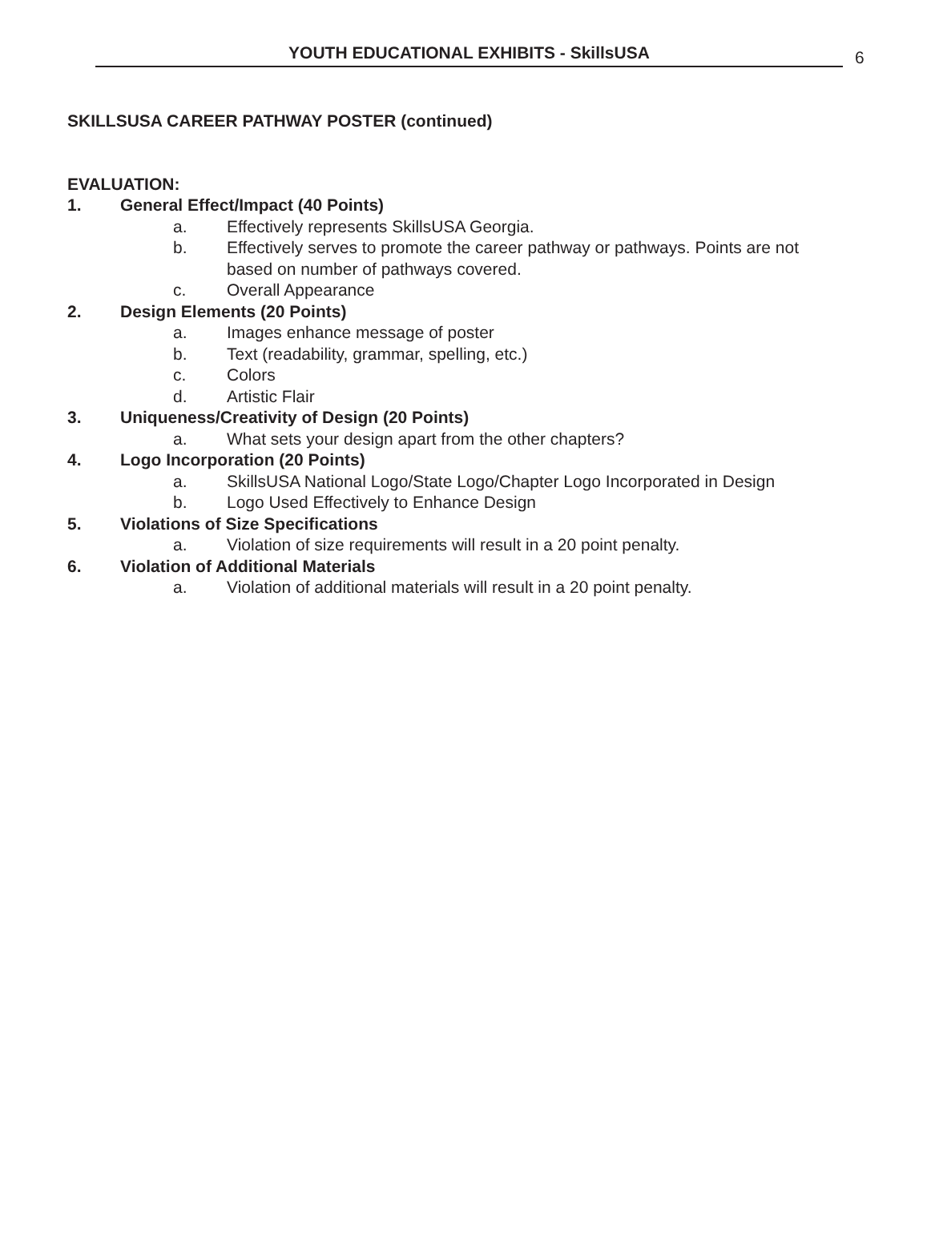YOUTH EDUCATIONAL EXHIBITS - SkillsUSA
6
SKILLSUSA CAREER PATHWAY POSTER (continued)
EVALUATION:
1. General Effect/Impact (40 Points)
a. Effectively represents SkillsUSA Georgia.
b. Effectively serves to promote the career pathway or pathways. Points are not based on number of pathways covered.
c. Overall Appearance
2. Design Elements (20 Points)
a. Images enhance message of poster
b. Text (readability, grammar, spelling, etc.)
c. Colors
d. Artistic Flair
3. Uniqueness/Creativity of Design (20 Points)
a. What sets your design apart from the other chapters?
4. Logo Incorporation (20 Points)
a. SkillsUSA National Logo/State Logo/Chapter Logo Incorporated in Design
b. Logo Used Effectively to Enhance Design
5. Violations of Size Specifications
a. Violation of size requirements will result in a 20 point penalty.
6. Violation of Additional Materials
a. Violation of additional materials will result in a 20 point penalty.